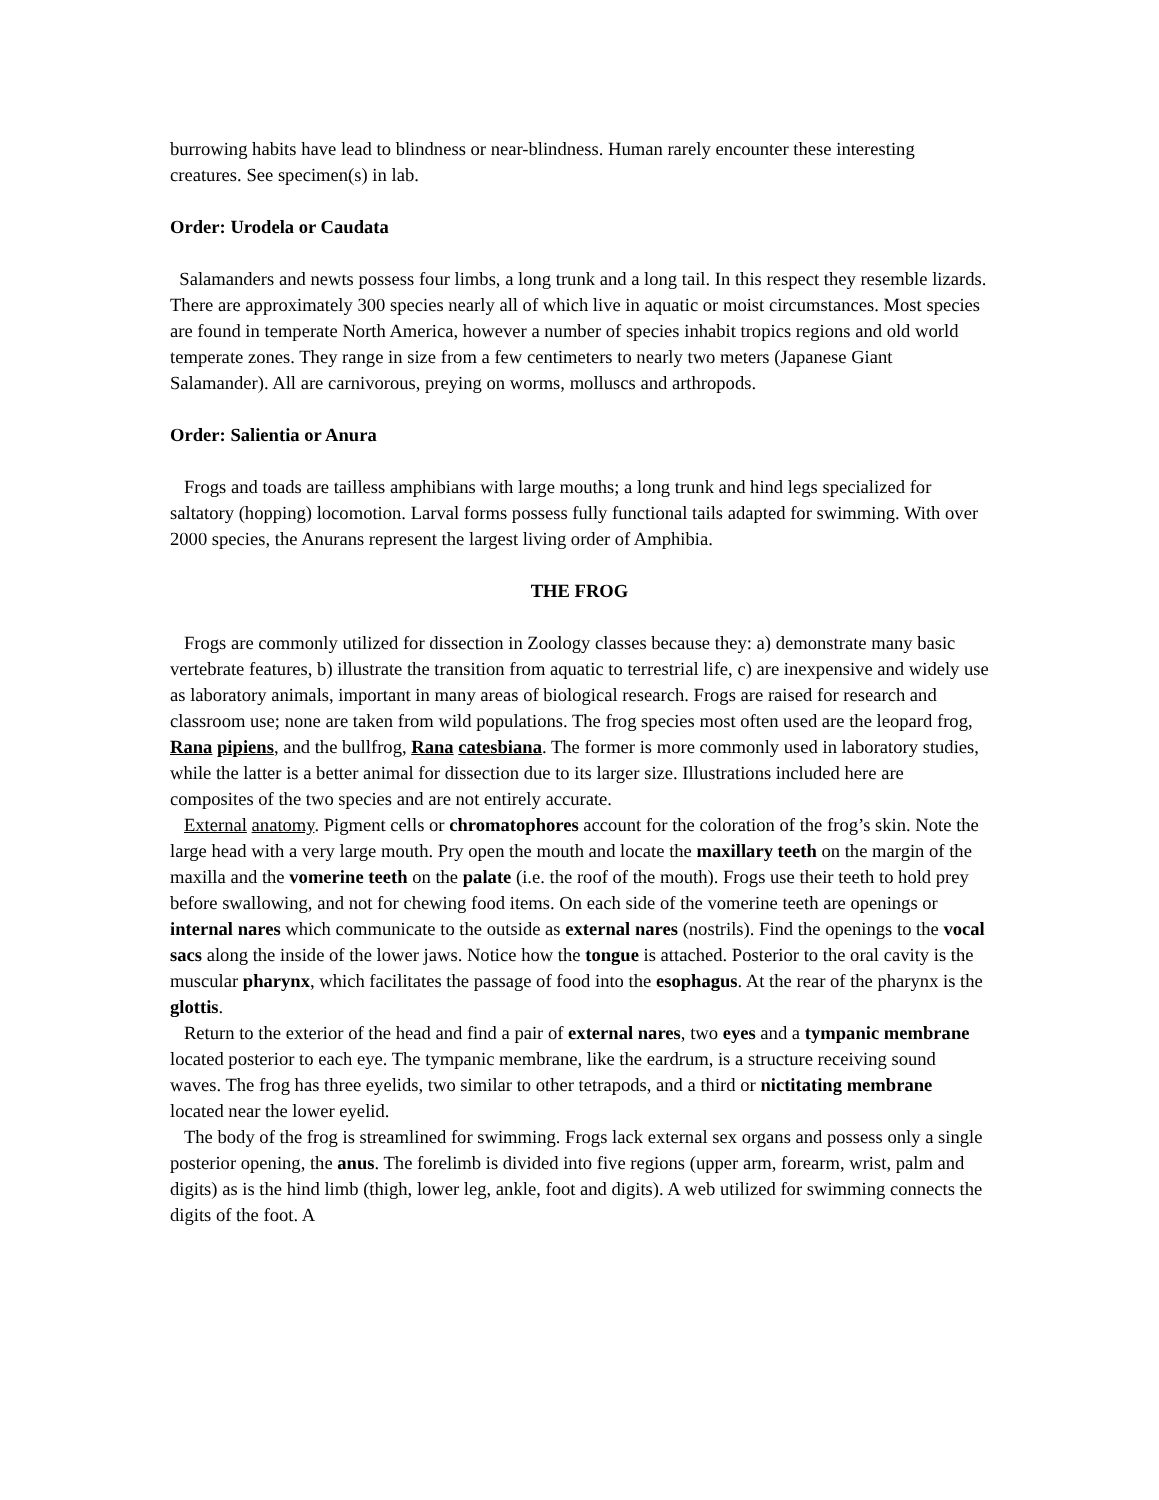burrowing habits have lead to blindness or near-blindness. Human rarely encounter these interesting creatures. See specimen(s) in lab.
Order: Urodela or Caudata
Salamanders and newts possess four limbs, a long trunk and a long tail. In this respect they resemble lizards. There are approximately 300 species nearly all of which live in aquatic or moist circumstances. Most species are found in temperate North America, however a number of species inhabit tropics regions and old world temperate zones. They range in size from a few centimeters to nearly two meters (Japanese Giant Salamander). All are carnivorous, preying on worms, molluscs and arthropods.
Order: Salientia or Anura
Frogs and toads are tailless amphibians with large mouths; a long trunk and hind legs specialized for saltatory (hopping) locomotion. Larval forms possess fully functional tails adapted for swimming. With over 2000 species, the Anurans represent the largest living order of Amphibia.
THE FROG
Frogs are commonly utilized for dissection in Zoology classes because they: a) demonstrate many basic vertebrate features, b) illustrate the transition from aquatic to terrestrial life, c) are inexpensive and widely use as laboratory animals, important in many areas of biological research. Frogs are raised for research and classroom use; none are taken from wild populations. The frog species most often used are the leopard frog, Rana pipiens, and the bullfrog, Rana catesbiana. The former is more commonly used in laboratory studies, while the latter is a better animal for dissection due to its larger size. Illustrations included here are composites of the two species and are not entirely accurate.
External anatomy. Pigment cells or chromatophores account for the coloration of the frog’s skin. Note the large head with a very large mouth. Pry open the mouth and locate the maxillary teeth on the margin of the maxilla and the vomerine teeth on the palate (i.e. the roof of the mouth). Frogs use their teeth to hold prey before swallowing, and not for chewing food items. On each side of the vomerine teeth are openings or internal nares which communicate to the outside as external nares (nostrils). Find the openings to the vocal sacs along the inside of the lower jaws. Notice how the tongue is attached. Posterior to the oral cavity is the muscular pharynx, which facilitates the passage of food into the esophagus. At the rear of the pharynx is the glottis.
Return to the exterior of the head and find a pair of external nares, two eyes and a tympanic membrane located posterior to each eye. The tympanic membrane, like the eardrum, is a structure receiving sound waves. The frog has three eyelids, two similar to other tetrapods, and a third or nictitating membrane located near the lower eyelid.
The body of the frog is streamlined for swimming. Frogs lack external sex organs and possess only a single posterior opening, the anus. The forelimb is divided into five regions (upper arm, forearm, wrist, palm and digits) as is the hind limb (thigh, lower leg, ankle, foot and digits). A web utilized for swimming connects the digits of the foot. A